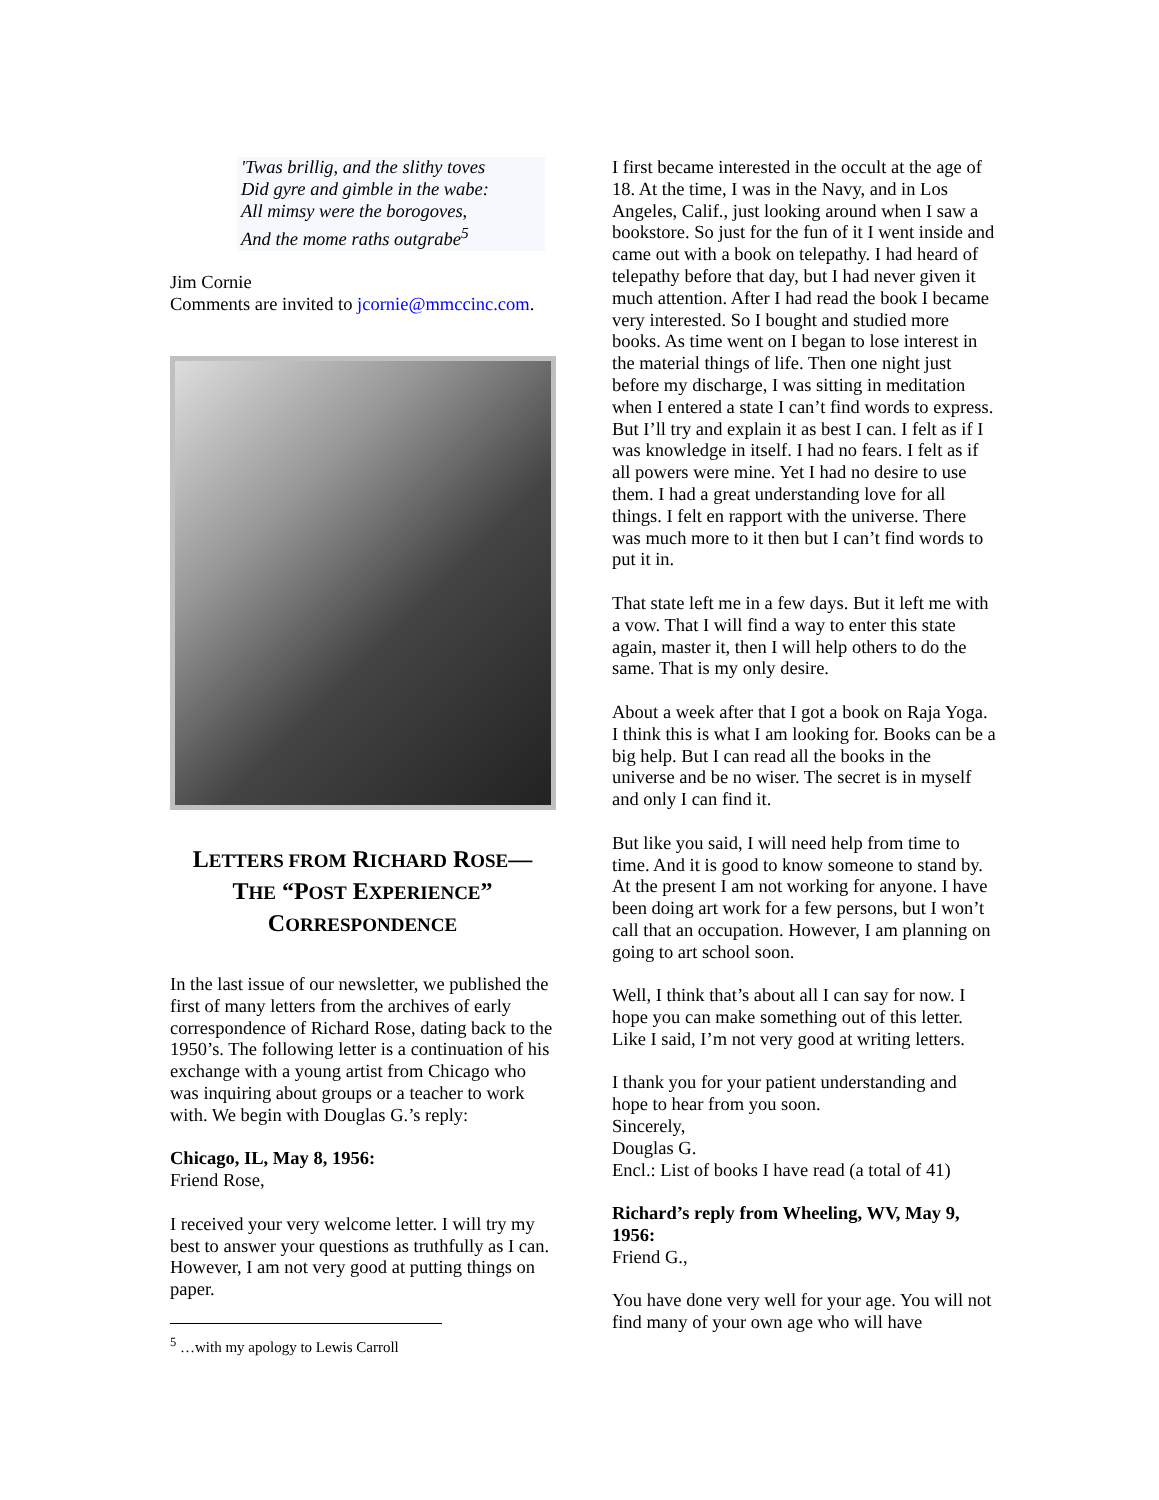'Twas brillig, and the slithy toves
Did gyre and gimble in the wabe:
All mimsy were the borogoves,
And the mome raths outgrabe<sup>5</sup>
Jim Cornie
Comments are invited to jcornie@mmccinc.com.
LETTERS FROM RICHARD ROSE—
THE “POST EXPERIENCE”
CORRESPONDENCE
In the last issue of our newsletter, we published the first of many letters from the archives of early correspondence of Richard Rose, dating back to the 1950’s. The following letter is a continuation of his exchange with a young artist from Chicago who was inquiring about groups or a teacher to work with. We begin with Douglas G.’s reply:
Chicago, IL, May 8, 1956:
Friend Rose,
I received your very welcome letter. I will try my best to answer your questions as truthfully as I can. However, I am not very good at putting things on paper.
<sup>5</sup> …with my apology to Lewis Carroll
I first became interested in the occult at the age of 18. At the time, I was in the Navy, and in Los Angeles, Calif., just looking around when I saw a bookstore. So just for the fun of it I went inside and came out with a book on telepathy. I had heard of telepathy before that day, but I had never given it much attention. After I had read the book I became very interested. So I bought and studied more books. As time went on I began to lose interest in the material things of life. Then one night just before my discharge, I was sitting in meditation when I entered a state I can’t find words to express. But I’ll try and explain it as best I can. I felt as if I was knowledge in itself. I had no fears. I felt as if all powers were mine. Yet I had no desire to use them. I had a great understanding love for all things. I felt en rapport with the universe. There was much more to it then but I can’t find words to put it in.
That state left me in a few days. But it left me with a vow. That I will find a way to enter this state again, master it, then I will help others to do the same. That is my only desire.
About a week after that I got a book on Raja Yoga. I think this is what I am looking for. Books can be a big help. But I can read all the books in the universe and be no wiser. The secret is in myself and only I can find it.
But like you said, I will need help from time to time. And it is good to know someone to stand by. At the present I am not working for anyone. I have been doing art work for a few persons, but I won’t call that an occupation. However, I am planning on going to art school soon.
Well, I think that’s about all I can say for now. I hope you can make something out of this letter. Like I said, I’m not very good at writing letters.
I thank you for your patient understanding and hope to hear from you soon.
Sincerely,
Douglas G.
Encl.: List of books I have read (a total of 41)
Richard’s reply from Wheeling, WV, May 9, 1956:
Friend G.,
You have done very well for your age. You will not find many of your own age who will have